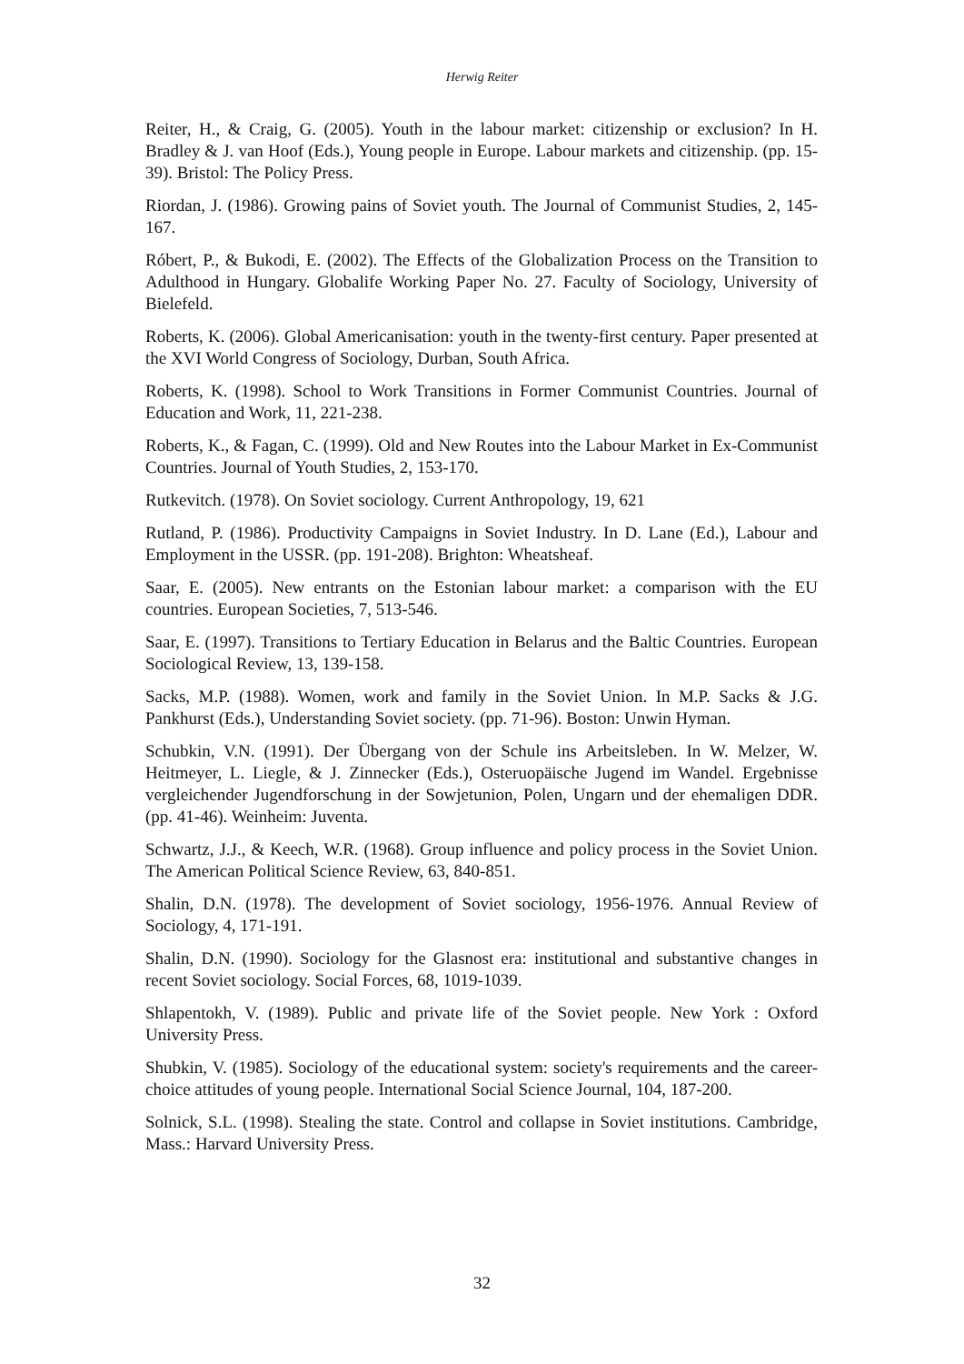Herwig Reiter
Reiter, H., & Craig, G. (2005). Youth in the labour market: citizenship or exclusion? In H. Bradley & J. van Hoof (Eds.), Young people in Europe. Labour markets and citizenship. (pp. 15-39). Bristol: The Policy Press.
Riordan, J. (1986). Growing pains of Soviet youth. The Journal of Communist Studies, 2, 145-167.
Róbert, P., & Bukodi, E. (2002). The Effects of the Globalization Process on the Transition to Adulthood in Hungary. Globalife Working Paper No. 27. Faculty of Sociology, University of Bielefeld.
Roberts, K. (2006). Global Americanisation: youth in the twenty-first century. Paper presented at the XVI World Congress of Sociology, Durban, South Africa.
Roberts, K. (1998). School to Work Transitions in Former Communist Countries. Journal of Education and Work, 11, 221-238.
Roberts, K., & Fagan, C. (1999). Old and New Routes into the Labour Market in Ex-Communist Countries. Journal of Youth Studies, 2, 153-170.
Rutkevitch. (1978). On Soviet sociology. Current Anthropology, 19, 621
Rutland, P. (1986). Productivity Campaigns in Soviet Industry. In D. Lane (Ed.), Labour and Employment in the USSR. (pp. 191-208). Brighton: Wheatsheaf.
Saar, E. (2005). New entrants on the Estonian labour market: a comparison with the EU countries. European Societies, 7, 513-546.
Saar, E. (1997). Transitions to Tertiary Education in Belarus and the Baltic Countries. European Sociological Review, 13, 139-158.
Sacks, M.P. (1988). Women, work and family in the Soviet Union. In M.P. Sacks & J.G. Pankhurst (Eds.), Understanding Soviet society. (pp. 71-96). Boston: Unwin Hyman.
Schubkin, V.N. (1991). Der Übergang von der Schule ins Arbeitsleben. In W. Melzer, W. Heitmeyer, L. Liegle, & J. Zinnecker (Eds.), Osteruopäische Jugend im Wandel. Ergebnisse vergleichender Jugendforschung in der Sowjetunion, Polen, Ungarn und der ehemaligen DDR. (pp. 41-46). Weinheim: Juventa.
Schwartz, J.J., & Keech, W.R. (1968). Group influence and policy process in the Soviet Union. The American Political Science Review, 63, 840-851.
Shalin, D.N. (1978). The development of Soviet sociology, 1956-1976. Annual Review of Sociology, 4, 171-191.
Shalin, D.N. (1990). Sociology for the Glasnost era: institutional and substantive changes in recent Soviet sociology. Social Forces, 68, 1019-1039.
Shlapentokh, V. (1989). Public and private life of the Soviet people. New York : Oxford University Press.
Shubkin, V. (1985). Sociology of the educational system: society's requirements and the career-choice attitudes of young people. International Social Science Journal, 104, 187-200.
Solnick, S.L. (1998). Stealing the state. Control and collapse in Soviet institutions. Cambridge, Mass.: Harvard University Press.
32